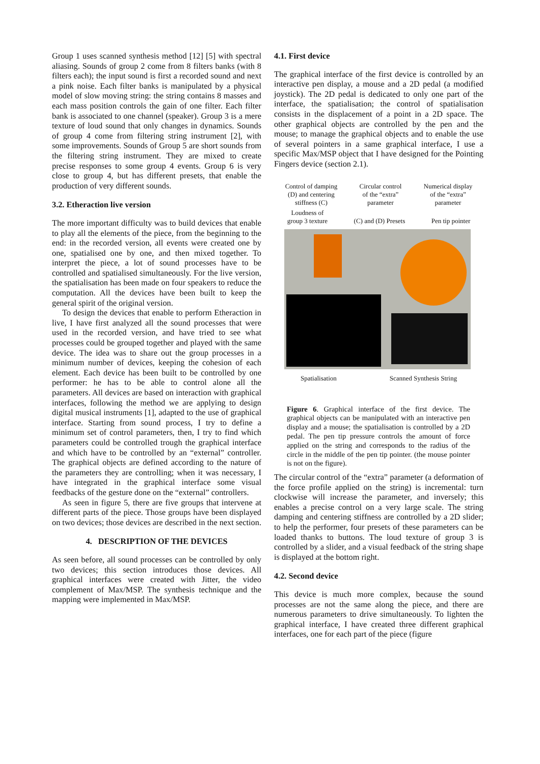Group 1 uses scanned synthesis method [12] [5] with spectral aliasing. Sounds of group 2 come from 8 filters banks (with 8 filters each); the input sound is first a recorded sound and next a pink noise. Each filter banks is manipulated by a physical model of slow moving string: the string contains 8 masses and each mass position controls the gain of one filter. Each filter bank is associated to one channel (speaker). Group 3 is a mere texture of loud sound that only changes in dynamics. Sounds of group 4 come from filtering string instrument [2], with some improvements. Sounds of Group 5 are short sounds from the filtering string instrument. They are mixed to create precise responses to some group 4 events. Group 6 is very close to group 4, but has different presets, that enable the production of very different sounds.
3.2. Etheraction live version
The more important difficulty was to build devices that enable to play all the elements of the piece, from the beginning to the end: in the recorded version, all events were created one by one, spatialised one by one, and then mixed together. To interpret the piece, a lot of sound processes have to be controlled and spatialised simultaneously. For the live version, the spatialisation has been made on four speakers to reduce the computation. All the devices have been built to keep the general spirit of the original version.
To design the devices that enable to perform Etheraction in live, I have first analyzed all the sound processes that were used in the recorded version, and have tried to see what processes could be grouped together and played with the same device. The idea was to share out the group processes in a minimum number of devices, keeping the cohesion of each element. Each device has been built to be controlled by one performer: he has to be able to control alone all the parameters. All devices are based on interaction with graphical interfaces, following the method we are applying to design digital musical instruments [1], adapted to the use of graphical interface. Starting from sound process, I try to define a minimum set of control parameters, then, I try to find which parameters could be controlled trough the graphical interface and which have to be controlled by an “external” controller. The graphical objects are defined according to the nature of the parameters they are controlling; when it was necessary, I have integrated in the graphical interface some visual feedbacks of the gesture done on the “external” controllers.
As seen in figure 5, there are five groups that intervene at different parts of the piece. Those groups have been displayed on two devices; those devices are described in the next section.
4. DESCRIPTION OF THE DEVICES
As seen before, all sound processes can be controlled by only two devices; this section introduces those devices. All graphical interfaces were created with Jitter, the video complement of Max/MSP. The synthesis technique and the mapping were implemented in Max/MSP.
4.1. First device
The graphical interface of the first device is controlled by an interactive pen display, a mouse and a 2D pedal (a modified joystick). The 2D pedal is dedicated to only one part of the interface, the spatialisation; the control of spatialisation consists in the displacement of a point in a 2D space. The other graphical objects are controlled by the pen and the mouse; to manage the graphical objects and to enable the use of several pointers in a same graphical interface, I use a specific Max/MSP object that I have designed for the Pointing Fingers device (section 2.1).
Control of damping
(D) and centering
stiffness (C) Circular control
of the “extra”
parameter Numerical display
of the “extra”
parameter
Loudness of
group 3 texture (C) and (D) Presets Pen tip pointer
Spatialisation Scanned Synthesis String
Figure 6. Graphical interface of the first device. The graphical objects can be manipulated with an interactive pen display and a mouse; the spatialisation is controlled by a 2D pedal. The pen tip pressure controls the amount of force applied on the string and corresponds to the radius of the circle in the middle of the pen tip pointer. (the mouse pointer is not on the figure).
The circular control of the “extra” parameter (a deformation of the force profile applied on the string) is incremental: turn clockwise will increase the parameter, and inversely; this enables a precise control on a very large scale. The string damping and centering stiffness are controlled by a 2D slider; to help the performer, four presets of these parameters can be loaded thanks to buttons. The loud texture of group 3 is controlled by a slider, and a visual feedback of the string shape is displayed at the bottom right.
4.2. Second device
This device is much more complex, because the sound processes are not the same along the piece, and there are numerous parameters to drive simultaneously. To lighten the graphical interface, I have created three different graphical interfaces, one for each part of the piece (figure